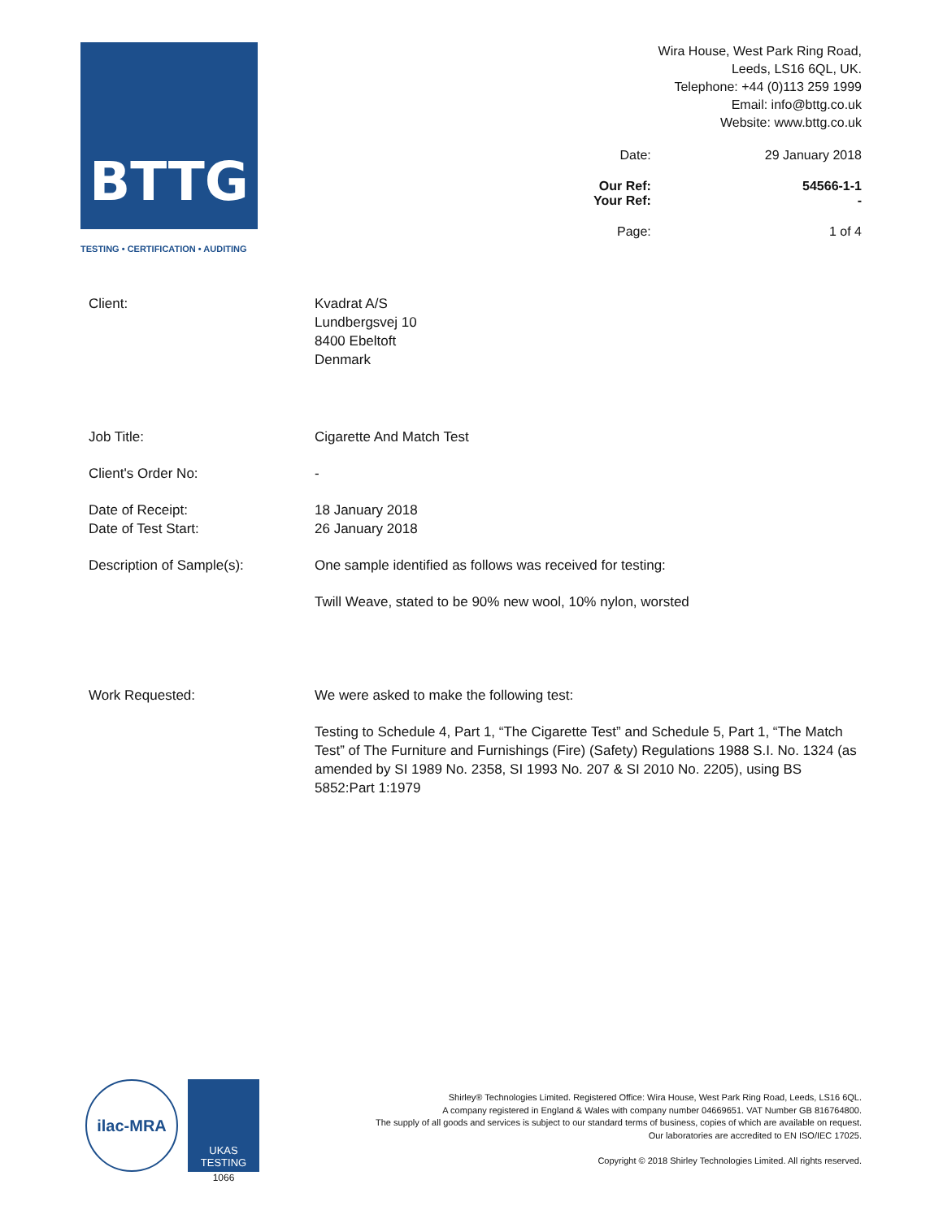BTTG
TESTING • CERTIFICATION • AUDITING
Wira House, West Park Ring Road,
Leeds, LS16 6QL, UK.
Telephone: +44 (0)113 259 1999
Email: info@bttg.co.uk
Website: www.bttg.co.uk
| Date: | 29 January 2018 |
| Our Ref: | 54566-1-1 |
| Your Ref: | - |
| Page: | 1 of 4 |
Client: Kvadrat A/S
Lundbergsvej 10
8400 Ebeltoft
Denmark
Job Title: Cigarette And Match Test
Client's Order No: -
Date of Receipt:
Date of Test Start:
18 January 2018
26 January 2018
Description of Sample(s): One sample identified as follows was received for testing:
Twill Weave, stated to be 90% new wool, 10% nylon, worsted
Work Requested: We were asked to make the following test:
Testing to Schedule 4, Part 1, “The Cigarette Test” and Schedule 5, Part 1, “The Match Test” of The Furniture and Furnishings (Fire) (Safety) Regulations 1988 S.I. No. 1324 (as amended by SI 1989 No. 2358, SI 1993 No. 207 & SI 2010 No. 2205), using BS 5852:Part 1:1979
ilac-MRA
UKAS
TESTING
1066
Shirley® Technologies Limited. Registered Office: Wira House, West Park Ring Road, Leeds, LS16 6QL.
A company registered in England & Wales with company number 04669651. VAT Number GB 816764800.
The supply of all goods and services is subject to our standard terms of business, copies of which are available on request.
Our laboratories are accredited to EN ISO/IEC 17025.
Copyright © 2018 Shirley Technologies Limited. All rights reserved.